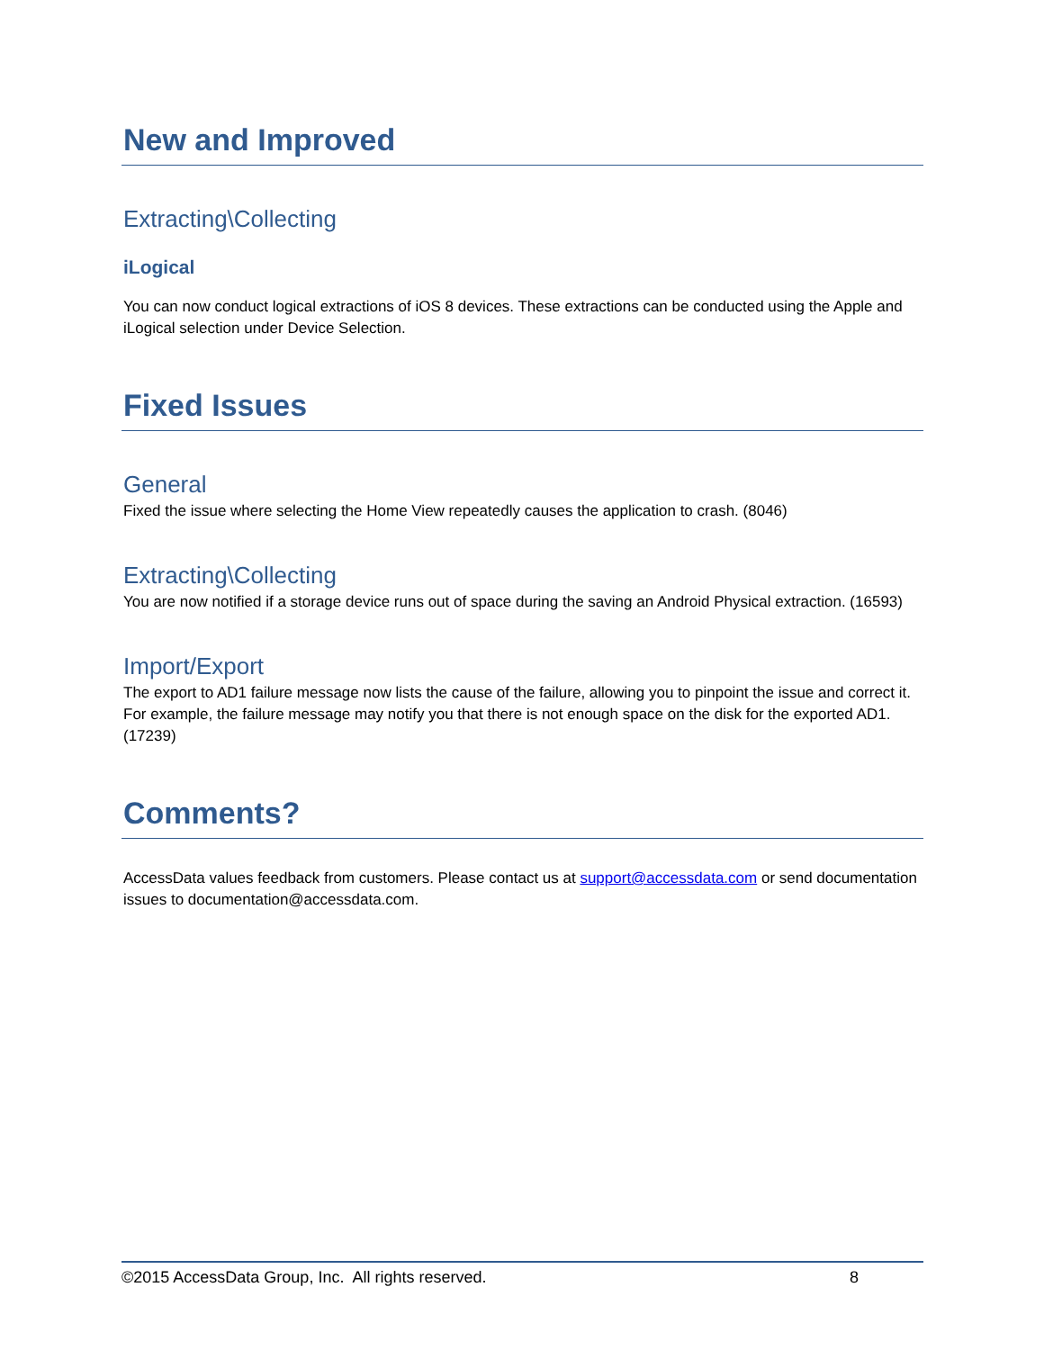New and Improved
Extracting\Collecting
iLogical
You can now conduct logical extractions of iOS 8 devices. These extractions can be conducted using the Apple and iLogical selection under Device Selection.
Fixed Issues
General
Fixed the issue where selecting the Home View repeatedly causes the application to crash. (8046)
Extracting\Collecting
You are now notified if a storage device runs out of space during the saving an Android Physical extraction. (16593)
Import/Export
The export to AD1 failure message now lists the cause of the failure, allowing you to pinpoint the issue and correct it. For example, the failure message may notify you that there is not enough space on the disk for the exported AD1. (17239)
Comments?
AccessData values feedback from customers. Please contact us at support@accessdata.com or send documentation issues to documentation@accessdata.com.
©2015 AccessData Group, Inc. All rights reserved. 8